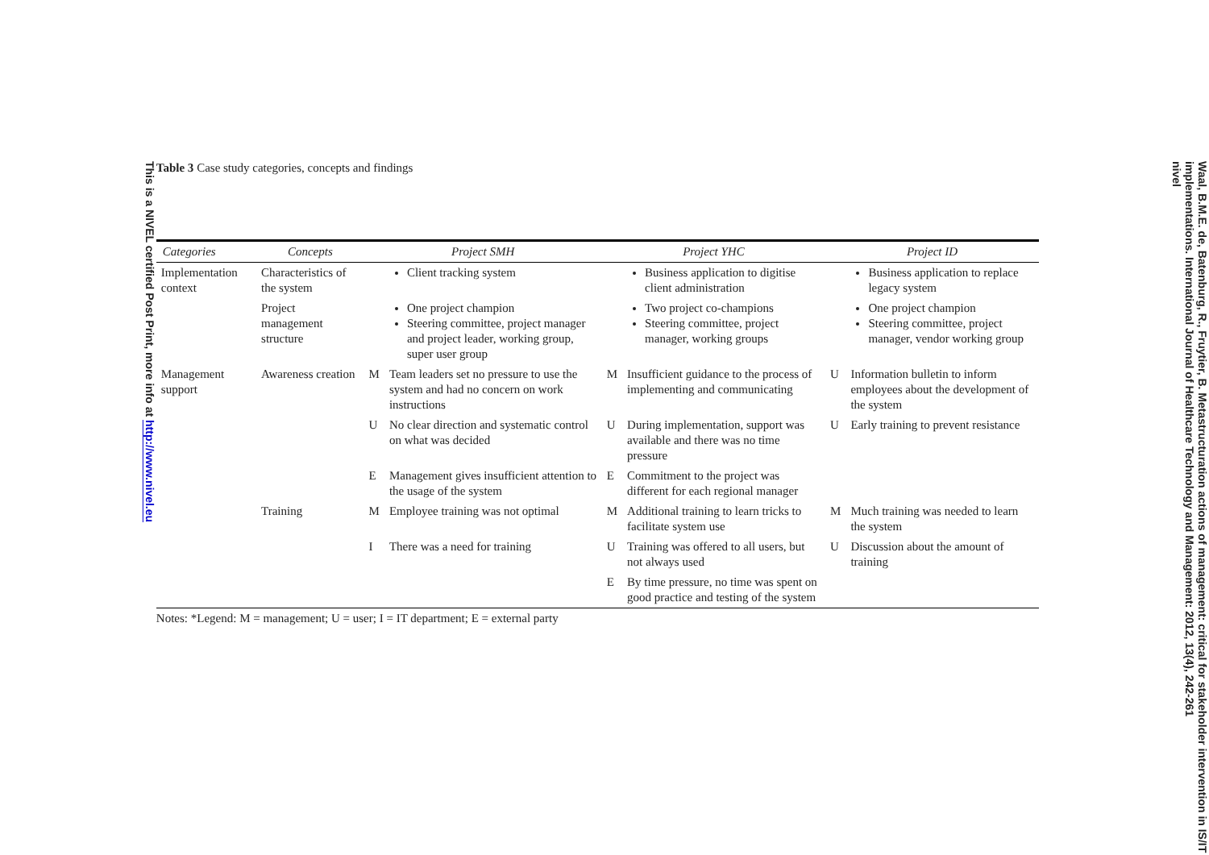This is a NIVEL certified Post Print, more info at http://www.nivel.eu
Table 3 Case study categories, concepts and findings
| Categories | Concepts | Project SMH | | Project YHC | | Project ID | |
| --- | --- | --- | --- | --- | --- | --- | --- |
| Implementation context | Characteristics of the system | | Client tracking system | | Business application to digitise client administration | | Business application to replace legacy system |
| | Project management structure | | One project champion Steering committee, project manager and project leader, working group, super user group | | Two project co-champions Steering committee, project manager, working groups | | One project champion Steering committee, project manager, vendor working group |
| Management support | Awareness creation | M | Team leaders set no pressure to use the system and had no concern on work instructions | M | Insufficient guidance to the process of implementing and communicating | U | Information bulletin to inform employees about the development of the system |
| | | U | No clear direction and systematic control on what was decided | U | During implementation, support was available and there was no time pressure | U | Early training to prevent resistance |
| | | E | Management gives insufficient attention to the usage of the system | E | Commitment to the project was different for each regional manager | | |
| | Training | M | Employee training was not optimal | M | Additional training to learn tricks to facilitate system use | M | Much training was needed to learn the system |
| | | I | There was a need for training | U | Training was offered to all users, but not always used | U | Discussion about the amount of training |
| | | | | E | By time pressure, no time was spent on good practice and testing of the system | | |
Notes: *Legend: M = management; U = user; I = IT department; E = external party
Waal, B.M.E. de, Batenburg, R., Fruytier, B. Metastructuration actions of management: critical for stakeholder intervention in IS/IT implementations. International Journal of Healthcare Technology and Management: 2012, 13(4), 242-261
nivel